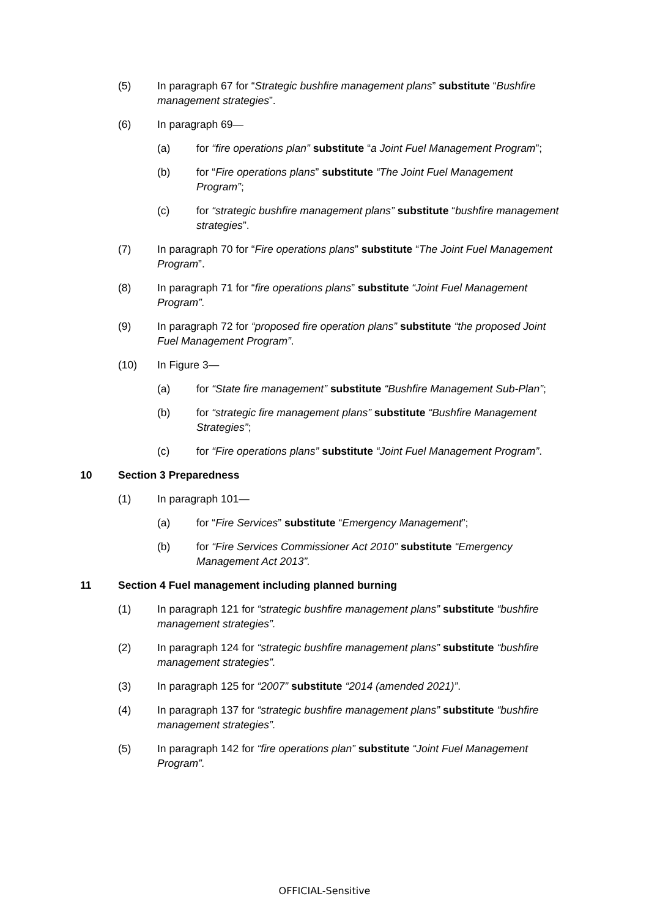(5) In paragraph 67 for “Strategic bushfire management plans” substitute “Bushfire management strategies”.
(6) In paragraph 69—
(a) for “fire operations plan” substitute “a Joint Fuel Management Program”;
(b) for “Fire operations plans” substitute “The Joint Fuel Management Program”;
(c) for “strategic bushfire management plans” substitute “bushfire management strategies”.
(7) In paragraph 70 for “Fire operations plans” substitute “The Joint Fuel Management Program”.
(8) In paragraph 71 for “fire operations plans” substitute “Joint Fuel Management Program”.
(9) In paragraph 72 for “proposed fire operation plans” substitute “the proposed Joint Fuel Management Program”.
(10) In Figure 3—
(a) for “State fire management” substitute “Bushfire Management Sub-Plan”;
(b) for “strategic fire management plans” substitute “Bushfire Management Strategies”;
(c) for “Fire operations plans” substitute “Joint Fuel Management Program”.
10 Section 3 Preparedness
(1) In paragraph 101—
(a) for “Fire Services” substitute “Emergency Management”;
(b) for “Fire Services Commissioner Act 2010” substitute “Emergency Management Act 2013”.
11 Section 4 Fuel management including planned burning
(1) In paragraph 121 for “strategic bushfire management plans” substitute “bushfire management strategies”.
(2) In paragraph 124 for “strategic bushfire management plans” substitute “bushfire management strategies”.
(3) In paragraph 125 for “2007” substitute “2014 (amended 2021)”.
(4) In paragraph 137 for “strategic bushfire management plans” substitute “bushfire management strategies”.
(5) In paragraph 142 for “fire operations plan” substitute “Joint Fuel Management Program”.
OFFICIAL-Sensitive